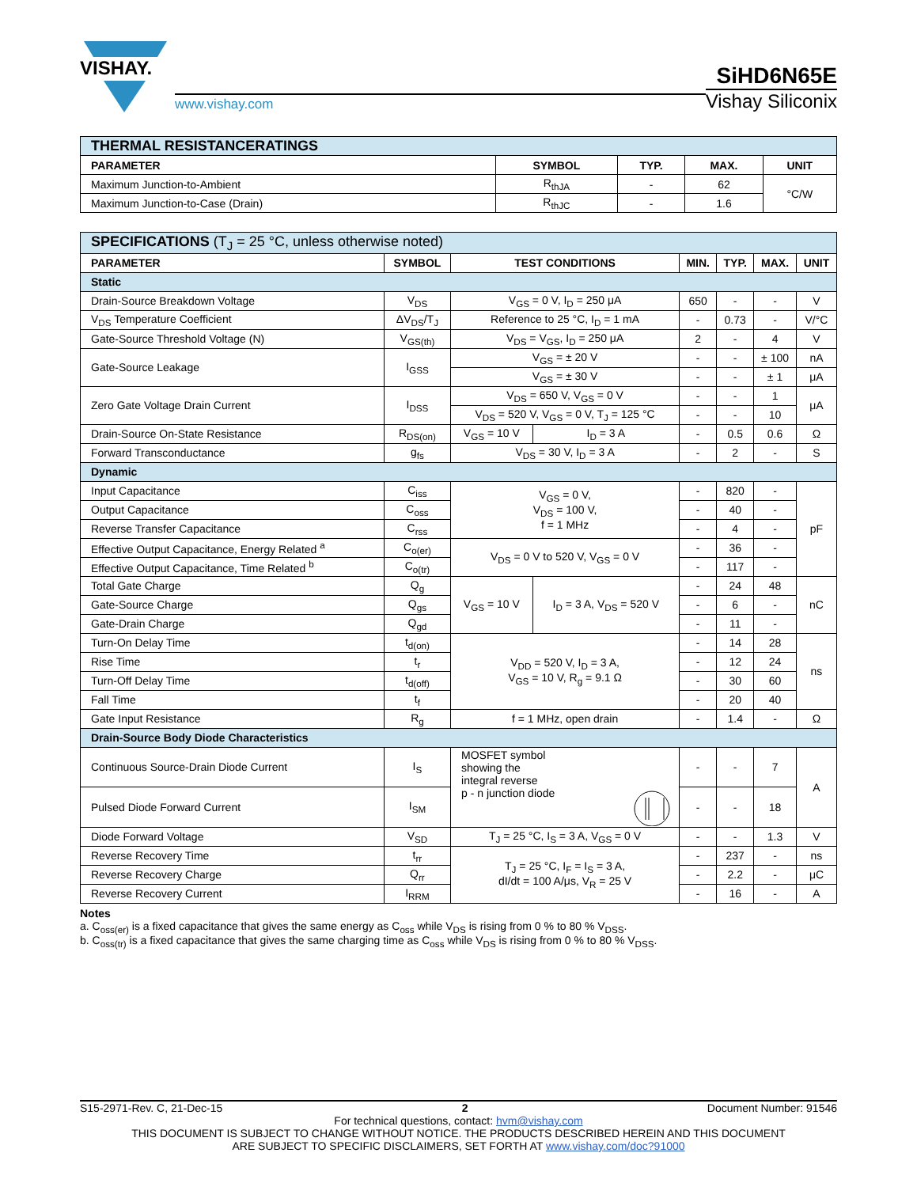VISHAY.
www.vishay.com
SiHD6N65E
Vishay Siliconix
| THERMAL RESISTANCERATINGS | | | | |
| --- | --- | --- | --- | --- |
| PARAMETER | SYMBOL | TYP. | MAX. | UNIT |
| Maximum Junction-to-Ambient | R<sub>thJA</sub> | - | 62 | °C/W |
| Maximum Junction-to-Case (Drain) | R<sub>thJC</sub> | - | 1.6 | |
| SPECIFICATIONS (T<sub>J</sub> = 25 °C, unless otherwise noted) | | | | | | | |
| --- | --- | --- | --- | --- | --- | --- | --- |
| PARAMETER | SYMBOL | TEST CONDITIONS | | MIN. | TYP. | MAX. | UNIT |
| Static | | | | | | | |
| Drain-Source Breakdown Voltage | V<sub>DS</sub> | V<sub>GS</sub> = 0 V, I<sub>D</sub> = 250 μA | | 650 | - | - | V |
| V<sub>DS</sub> Temperature Coefficient | ΔV<sub>DS</sub>/T<sub>J</sub> | Reference to 25 °C, I<sub>D</sub> = 1 mA | | - | 0.73 | - | V/°C |
| Gate-Source Threshold Voltage (N) | V<sub>GS(th)</sub> | V<sub>DS</sub> = V<sub>GS</sub>, I<sub>D</sub> = 250 μA | | 2 | - | 4 | V |
| Gate-Source Leakage | I<sub>GSS</sub> | V<sub>GS</sub> = ± 20 V | | - | - | ± 100 | nA |
| | | V<sub>GS</sub> = ± 30 V | | - | - | ± 1 | μA |
| Zero Gate Voltage Drain Current | I<sub>DSS</sub> | V<sub>DS</sub> = 650 V, V<sub>GS</sub> = 0 V | | - | - | 1 | μA |
| | | V<sub>DS</sub> = 520 V, V<sub>GS</sub> = 0 V, T<sub>J</sub> = 125 °C | | - | - | 10 | |
| Drain-Source On-State Resistance | R<sub>DS(on)</sub> | V<sub>GS</sub> = 10 V | I<sub>D</sub> = 3 A | - | 0.5 | 0.6 | Ω |
| Forward Transconductance | g<sub>fs</sub> | V<sub>DS</sub> = 30 V, I<sub>D</sub> = 3 A | | - | 2 | - | S |
| Dynamic | | | | | | | |
| Input Capacitance | C<sub>iss</sub> | V<sub>GS</sub> = 0 V, V<sub>DS</sub> = 100 V, f = 1 MHz | | - | 820 | - | pF |
| Output Capacitance | C<sub>oss</sub> | | | - | 40 | - | |
| Reverse Transfer Capacitance | C<sub>rss</sub> | | | - | 4 | - | |
| Effective Output Capacitance, Energy Related <sup>a</sup> | C<sub>o(er)</sub> | V<sub>DS</sub> = 0 V to 520 V, V<sub>GS</sub> = 0 V | | - | 36 | - | |
| Effective Output Capacitance, Time Related <sup>b</sup> | C<sub>o(tr)</sub> | | | - | 117 | - | |
| Total Gate Charge | Q<sub>g</sub> | V<sub>GS</sub> = 10 V | I<sub>D</sub> = 3 A, V<sub>DS</sub> = 520 V | - | 24 | 48 | nC |
| Gate-Source Charge | Q<sub>gs</sub> | | | - | 6 | - | |
| Gate-Drain Charge | Q<sub>gd</sub> | | | - | 11 | - | |
| Turn-On Delay Time | t<sub>d(on)</sub> | V<sub>DD</sub> = 520 V, I<sub>D</sub> = 3 A, V<sub>GS</sub> = 10 V, R<sub>g</sub> = 9.1 Ω | | - | 14 | 28 | ns |
| Rise Time | t<sub>r</sub> | | | - | 12 | 24 | |
| Turn-Off Delay Time | t<sub>d(off)</sub> | | | - | 30 | 60 | |
| Fall Time | t<sub>f</sub> | | | - | 20 | 40 | |
| Gate Input Resistance | R<sub>g</sub> | f = 1 MHz, open drain | | - | 1.4 | - | Ω |
| Drain-Source Body Diode Characteristics | | | | | | | |
| Continuous Source-Drain Diode Current | I<sub>S</sub> | MOSFET symbol showing the integral reverse p - n junction diode | | - | - | 7 | A |
| Pulsed Diode Forward Current | I<sub>SM</sub> | | | - | - | 18 | |
| Diode Forward Voltage | V<sub>SD</sub> | T<sub>J</sub> = 25 °C, I<sub>S</sub> = 3 A, V<sub>GS</sub> = 0 V | | - | - | 1.3 | V |
| Reverse Recovery Time | t<sub>rr</sub> | T<sub>J</sub> = 25 °C, I<sub>F</sub> = I<sub>S</sub> = 3 A, dI/dt = 100 A/μs, V<sub>R</sub> = 25 V | | - | 237 | - | ns |
| Reverse Recovery Charge | Q<sub>rr</sub> | | | - | 2.2 | - | μC |
| Reverse Recovery Current | I<sub>RRM</sub> | | | - | 16 | - | A |
Notes
a. C<sub>oss(er)</sub> is a fixed capacitance that gives the same energy as C<sub>oss</sub> while V<sub>DS</sub> is rising from 0 % to 80 % V<sub>DSS</sub>.
b. C<sub>oss(tr)</sub> is a fixed capacitance that gives the same charging time as C<sub>oss</sub> while V<sub>DS</sub> is rising from 0 % to 80 % V<sub>DSS</sub>.
S15-2971-Rev. C, 21-Dec-15 2 Document Number: 91546
For technical questions, contact: hvm@vishay.com
THIS DOCUMENT IS SUBJECT TO CHANGE WITHOUT NOTICE. THE PRODUCTS DESCRIBED HEREIN AND THIS DOCUMENT
ARE SUBJECT TO SPECIFIC DISCLAIMERS, SET FORTH AT www.vishay.com/doc?91000